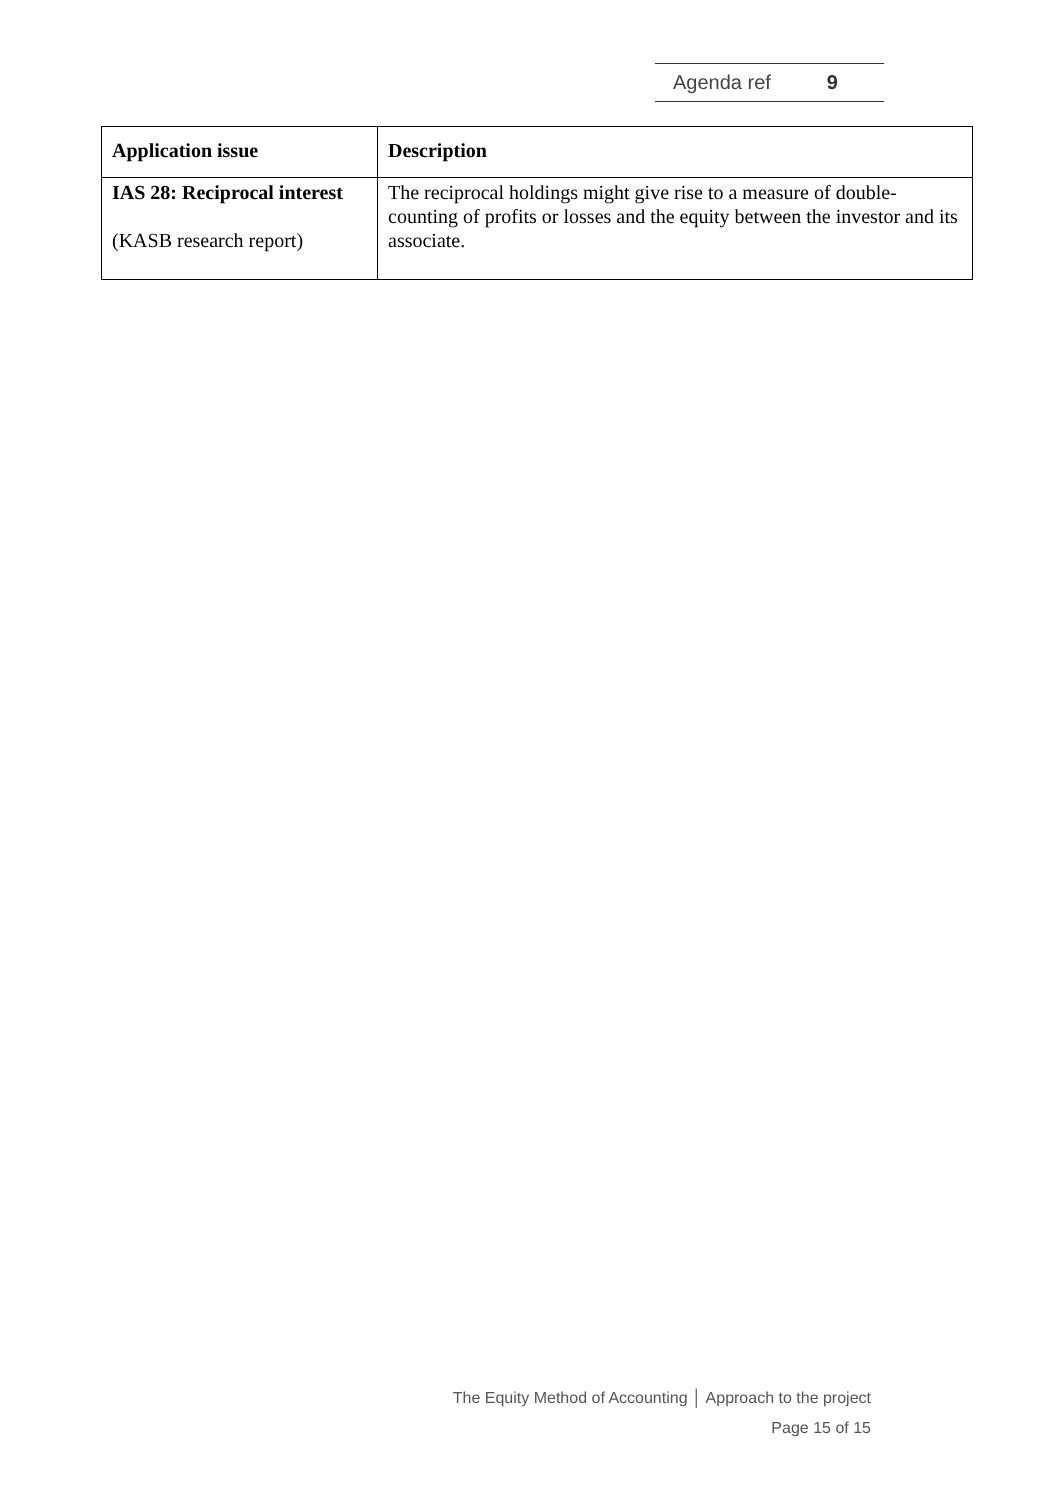Agenda ref 9
| Application issue | Description |
| --- | --- |
| IAS 28: Reciprocal interest (KASB research report) | The reciprocal holdings might give rise to a measure of double-counting of profits or losses and the equity between the investor and its associate. |
The Equity Method of Accounting │ Approach to the project
Page 15 of 15